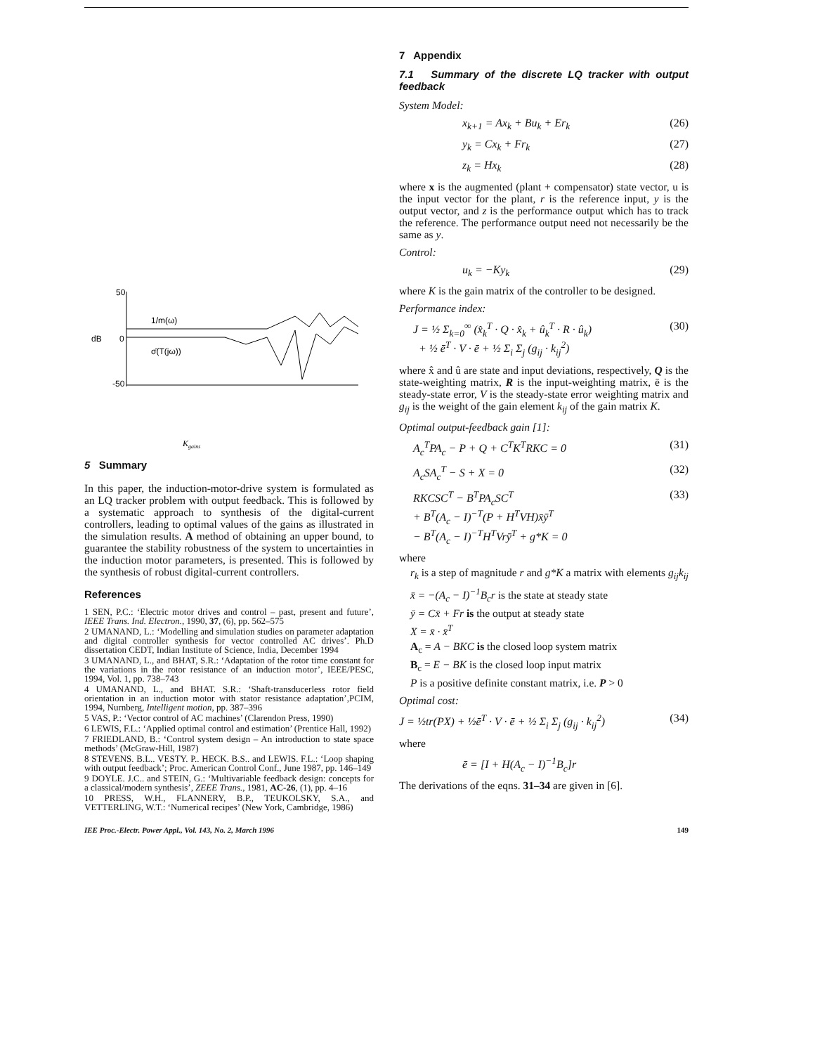50
dB
0
-50
1/m(ω)
σ̄(T(jω))
Kgains
5 Summary
In this paper, the induction-motor-drive system is formulated as an LQ tracker problem with output feedback. This is followed by a systematic approach to synthesis of the digital-current controllers, leading to optimal values of the gains as illustrated in the simulation results. A method of obtaining an upper bound, to guarantee the stability robustness of the system to uncertainties in the induction motor parameters, is presented. This is followed by the synthesis of robust digital-current controllers.
References
1 SEN, P.C.: ‘Electric motor drives and control – past, present and future’, IEEE Trans. Ind. Electron., 1990, 37, (6), pp. 562–575
2 UMANAND, L.: ‘Modelling and simulation studies on parameter adaptation and digital controller synthesis for vector controlled AC drives’. Ph.D dissertation CEDT, Indian Institute of Science, India, December 1994
3 UMANAND, L., and BHAT, S.R.: ‘Adaptation of the rotor time constant for the variations in the rotor resistance of an induction motor’, IEEE/PESC, 1994, Vol. 1, pp. 738–743
4 UMANAND, L., and BHAT. S.R.: ‘Shaft-transducerless rotor field orientation in an induction motor with stator resistance adaptation’,PCIM, 1994, Nurnberg, Intelligent motion, pp. 387–396
5 VAS, P.: ‘Vector control of AC machines’ (Clarendon Press, 1990)
6 LEWIS, F.L.: ‘Applied optimal control and estimation’ (Prentice Hall, 1992)
7 FRIEDLAND, B.: ‘Control system design – An introduction to state space methods’ (McGraw-Hill, 1987)
8 STEVENS. B.L.. VESTY. P.. HECK. B.S.. and LEWIS. F.L.: ‘Loop shaping with output feedback’; Proc. American Control Conf., June 1987, pp. 146–149
9 DOYLE. J.C.. and STEIN, G.: ‘Multivariable feedback design: concepts for a classical/modern synthesis’, ZEEE Trans., 1981, AC-26, (1), pp. 4–16
10 PRESS, W.H., FLANNERY, B.P., TEUKOLSKY, S.A., and VETTERLING, W.T.: ‘Numerical recipes’ (New York, Cambridge, 1986)
7 Appendix
7.1 Summary of the discrete LQ tracker with output feedback
System Model:
x<sub>k+1</sub> = Ax<sub>k</sub> + Bu<sub>k</sub> + Er<sub>k</sub> (26)
y<sub>k</sub> = Cx<sub>k</sub> + Fr<sub>k</sub> (27)
z<sub>k</sub> = Hx<sub>k</sub> (28)
where x is the augmented (plant + compensator) state vector, u is the input vector for the plant, r is the reference input, y is the output vector, and z is the performance output which has to track the reference. The performance output need not necessarily be the same as y.
Control:
u<sub>k</sub> = −Ky<sub>k</sub> (29)
where K is the gain matrix of the controller to be designed.
Performance index:
J = ½ Σ<sub>k=0</sub><sup>∞</sup> (x̂<sub>k</sub><sup>T</sup> · Q · x̂<sub>k</sub> + û<sub>k</sub><sup>T</sup> · R · û<sub>k</sub>)
+ ½ ē<sup>T</sup> · V · ē + ½ Σ<sub>i</sub> Σ<sub>j</sub> (g<sub>ij</sub> · k<sub>ij</sub><sup>2</sup>) (30)
where x̂ and û are state and input deviations, respectively, Q is the state-weighting matrix, R is the input-weighting matrix, ē is the steady-state error, V is the steady-state error weighting matrix and g<sub>ij</sub> is the weight of the gain element k<sub>ij</sub> of the gain matrix K.
Optimal output-feedback gain [1]:
A<sub>c</sub><sup>T</sup>PA<sub>c</sub> − P + Q + C<sup>T</sup>K<sup>T</sup>RKC = 0 (31)
A<sub>c</sub>SA<sub>c</sub><sup>T</sup> − S + X = 0 (32)
RKCSC<sup>T</sup> − B<sup>T</sup>PA<sub>c</sub>SC<sup>T</sup>
+ B<sup>T</sup>(A<sub>c</sub> − I)<sup>−T</sup>(P + H<sup>T</sup>VH)x̄ȳ<sup>T</sup>
− B<sup>T</sup>(A<sub>c</sub> − I)<sup>−T</sup>H<sup>T</sup>Vrȳ<sup>T</sup> + g*K = 0 (33)
where
r<sub>k</sub> is a step of magnitude r and g*K a matrix with elements g<sub>ij</sub>k<sub>ij</sub>
x̄ = −(A<sub>c</sub> − I)<sup>−1</sup>B<sub>c</sub>r is the state at steady state
ȳ = Cx̄ + Fr is the output at steady state
X = x̄ · x̄<sup>T</sup>
A<sub>c</sub> = A − BKC is the closed loop system matrix
B<sub>c</sub> = E − BK is the closed loop input matrix
P is a positive definite constant matrix, i.e. P > 0
Optimal cost:
J = ½tr(PX) + ½ē<sup>T</sup> · V · ē + ½ Σ<sub>i</sub> Σ<sub>j</sub> (g<sub>ij</sub> · k<sub>ij</sub><sup>2</sup>) (34)
where
ē = [I + H(A<sub>c</sub> − I)<sup>−1</sup>B<sub>c</sub>]r
The derivations of the eqns. 31–34 are given in [6].
IEE Proc.-Electr. Power Appl., Vol. 143, No. 2, March 1996 149